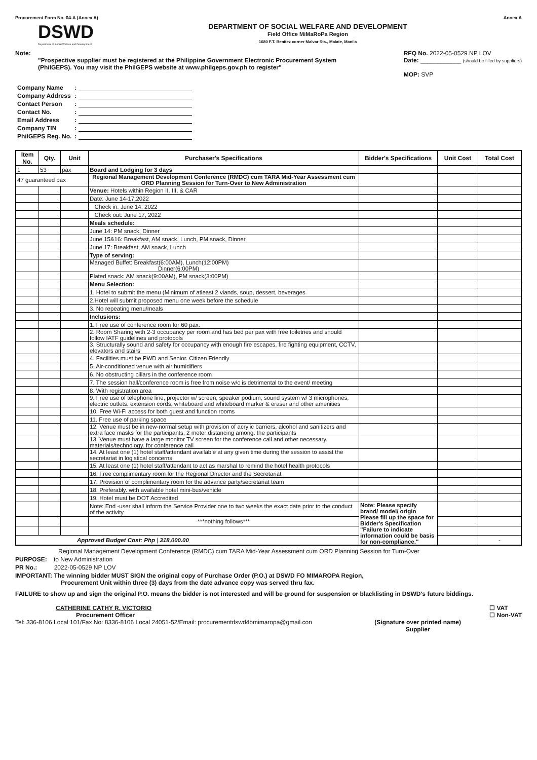Procurement Form No. 04-A (Annex A) Annex A
DSWD
Department of Social Welfare and Development
DEPARTMENT OF SOCIAL WELFARE AND DEVELOPMENT
Field Office MiMaRoPa Region
1680 F.T. Benitez corner Malvar Sts., Malate, Manila
Note:
"Prospective supplier must be registered at the Philippine Government Electronic Procurement System
(PhilGEPS). You may visit the PhilGEPS website at www.philgeps.gov.ph to register"
RFQ No. 2022-05-0529 NP LOV
Date: ____________ (should be filled by suppliers)
MOP: SVP
| Company Name | : | |
| Company Address | : | |
| Contact Person | : | |
| Contact No. | : | |
| Email Address | : | |
| Company TIN | : | |
| PhilGEPS Reg. No. | : | |
| Item No. | Qty. | Unit | Purchaser's Specifications | Bidder's Specifications | Unit Cost | Total Cost |
| --- | --- | --- | --- | --- | --- | --- |
| 1 | 53 | pax | Board and Lodging for 3 days | | | |
| 47 guaranteed pax | | | Regional Management Development Conference (RMDC) cum TARA Mid-Year Assessment cum ORD Planning Session for Turn-Over to New Administration | | | |
| | | | Venue: Hotels within Region II, III, & CAR | | | |
| | | | Date: June 14-17,2022 | | | |
| | | | Check in: June 14, 2022 | | | |
| | | | Check out: June 17, 2022 | | | |
| | | | Meals schedule: | | | |
| | | | June 14: PM snack, Dinner | | | |
| | | | June 15&16: Breakfast, AM snack, Lunch, PM snack, Dinner | | | |
| | | | June 17: Breakfast, AM snack, Lunch | | | |
| | | | Type of serving: | | | |
| | | | Managed Buffet: Breakfast(6:00AM), Lunch(12:00PM) Dinner(6:00PM) | | | |
| | | | Plated snack: AM snack(9:00AM), PM snack(3:00PM) | | | |
| | | | Menu Selection: | | | |
| | | | 1. Hotel to submit the menu (Minimum of atleast 2 viands, soup, dessert, beverages | | | |
| | | | 2.Hotel will submit proposed menu one week before the schedule | | | |
| | | | 3. No repeating menu/meals | | | |
| | | | Inclusions: | | | |
| | | | 1. Free use of conference room for 60 pax. | | | |
| | | | 2. Room Sharing with 2-3 occupancy per room and has bed per pax with free toiletries and should follow IATF guidelines and protocols | | | |
| | | | 3. Structurally sound and safety for occupancy with enough fire escapes, fire fighting equipment, CCTV, elevators and stairs | | | |
| | | | 4. Facilities must be PWD and Senior. Citizen Friendly | | | |
| | | | 5. Air-conditioned venue with air humidifiers | | | |
| | | | 6. No obstructing pillars in the conference room | | | |
| | | | 7. The session hall/conference room is free from noise w/c is detrimental to the event/ meeting | | | |
| | | | 8. With registration area | | | |
| | | | 9. Free use of telephone line, projector w/ screen, speaker podium, sound system w/ 3 microphones, electric outlets, extension cords, whiteboard and whiteboard marker & eraser and other amenities | | | |
| | | | 10. Free Wi-Fi access for both guest and function rooms | | | |
| | | | 11. Free use of parking space | | | |
| | | | 12. Venue must be in new-normal setup with provision of acrylic barriers, alcohol and sanitizers and extra face masks for the participants; 2 meter distancing among. the participants | | | |
| | | | 13. Venue must have a large monitor TV screen for the conference call and other necessary. materials/technology. for conference call | | | |
| | | | 14. At least one (1) hotel staff/attendant available at any given time during the session to assist the secretariat in logistical concerns | | | |
| | | | 15. At least one (1) hotel staff/attendant to act as marshal to remind the hotel health protocols | | | |
| | | | 16. Free complimentary room for the Regional Director and the Secretariat | | | |
| | | | 17. Provision of complimentary room for the advance party/secretariat team | | | |
| | | | 18. Preferably. with available hotel mini-bus/vehicle | | | |
| | | | 19. Hotel must be DOT Accredited | | | |
| | | | Note: End -user shall inform the Service Provider one to two weeks the exact date prior to the conduct of the activity | Note: Please specify brand/ model/ origin Please fill up the space for Bidder's Specification "Failure to indicate information could be basis for non-compliance." | | |
| | | | ***nothing follows*** | | | |
| Approved Budget Cost: Php / 318,000.00 | | | | | | - |
Regional Management Development Conference (RMDC) cum TARA Mid-Year Assessment cum ORD Planning Session for Turn-Over
PURPOSE: to New Administration
PR No.: 2022-05-0529 NP LOV
IMPORTANT: The winning bidder MUST SIGN the original copy of Purchase Order (P.O.) at DSWD FO MIMAROPA Region,
Procurement Unit within three (3) days from the date advance copy was served thru fax.
FAILURE to show up and sign the original P.O. means the bidder is not interested and will be ground for suspension or blacklisting in DSWD's future biddings.
CATHERINE CATHY R. VICTORIO
Procurement Officer
☐ VAT
☐ Non-VAT
Tel: 336-8106 Local 101/Fax No: 8336-8106 Local 24051-52/Email: procurementdswd4bmimaropa@gmail.con (Signature over printed name)
Supplier